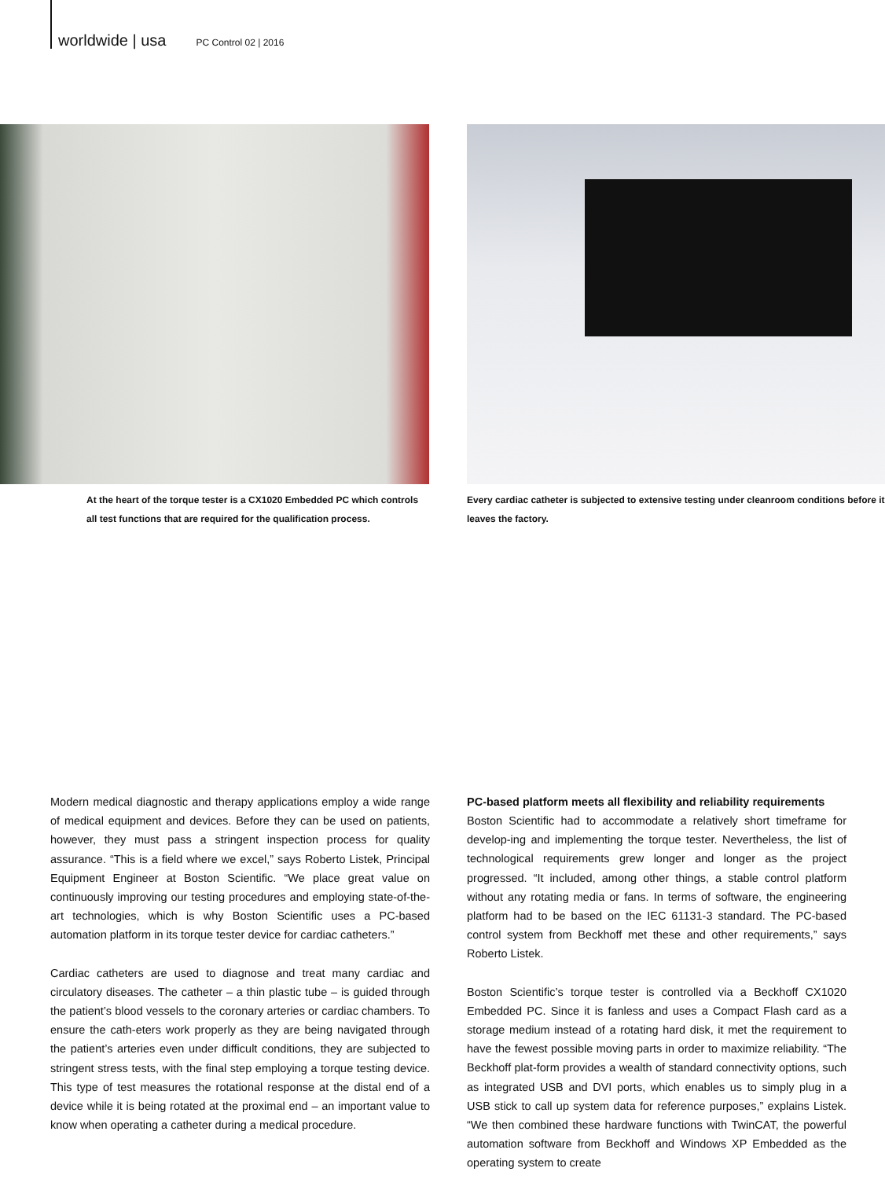worldwide | usa PC Control 02 | 2016
At the heart of the torque tester is a CX1020 Embedded PC which controls all test functions that are required for the qualification process.
Every cardiac catheter is subjected to extensive testing under cleanroom conditions before it leaves the factory.
Modern medical diagnostic and therapy applications employ a wide range of medical equipment and devices. Before they can be used on patients, however, they must pass a stringent inspection process for quality assurance. “This is a field where we excel,” says Roberto Listek, Principal Equipment Engineer at Boston Scientific. “We place great value on continuously improving our testing procedures and employing state-of-the-art technologies, which is why Boston Scientific uses a PC-based automation platform in its torque tester device for cardiac catheters.”
Cardiac catheters are used to diagnose and treat many cardiac and circulatory diseases. The catheter – a thin plastic tube – is guided through the patient’s blood vessels to the coronary arteries or cardiac chambers. To ensure the cath-eters work properly as they are being navigated through the patient’s arteries even under difficult conditions, they are subjected to stringent stress tests, with the final step employing a torque testing device. This type of test measures the rotational response at the distal end of a device while it is being rotated at the proximal end – an important value to know when operating a catheter during a medical procedure.
PC-based platform meets all flexibility and reliability requirements
Boston Scientific had to accommodate a relatively short timeframe for develop-ing and implementing the torque tester. Nevertheless, the list of technological requirements grew longer and longer as the project progressed. “It included, among other things, a stable control platform without any rotating media or fans. In terms of software, the engineering platform had to be based on the IEC 61131-3 standard. The PC-based control system from Beckhoff met these and other requirements,” says Roberto Listek.
Boston Scientific’s torque tester is controlled via a Beckhoff CX1020 Embedded PC. Since it is fanless and uses a Compact Flash card as a storage medium instead of a rotating hard disk, it met the requirement to have the fewest possible moving parts in order to maximize reliability. “The Beckhoff plat-form provides a wealth of standard connectivity options, such as integrated USB and DVI ports, which enables us to simply plug in a USB stick to call up system data for reference purposes,” explains Listek. “We then combined these hardware functions with TwinCAT, the powerful automation software from Beckhoff and Windows XP Embedded as the operating system to create